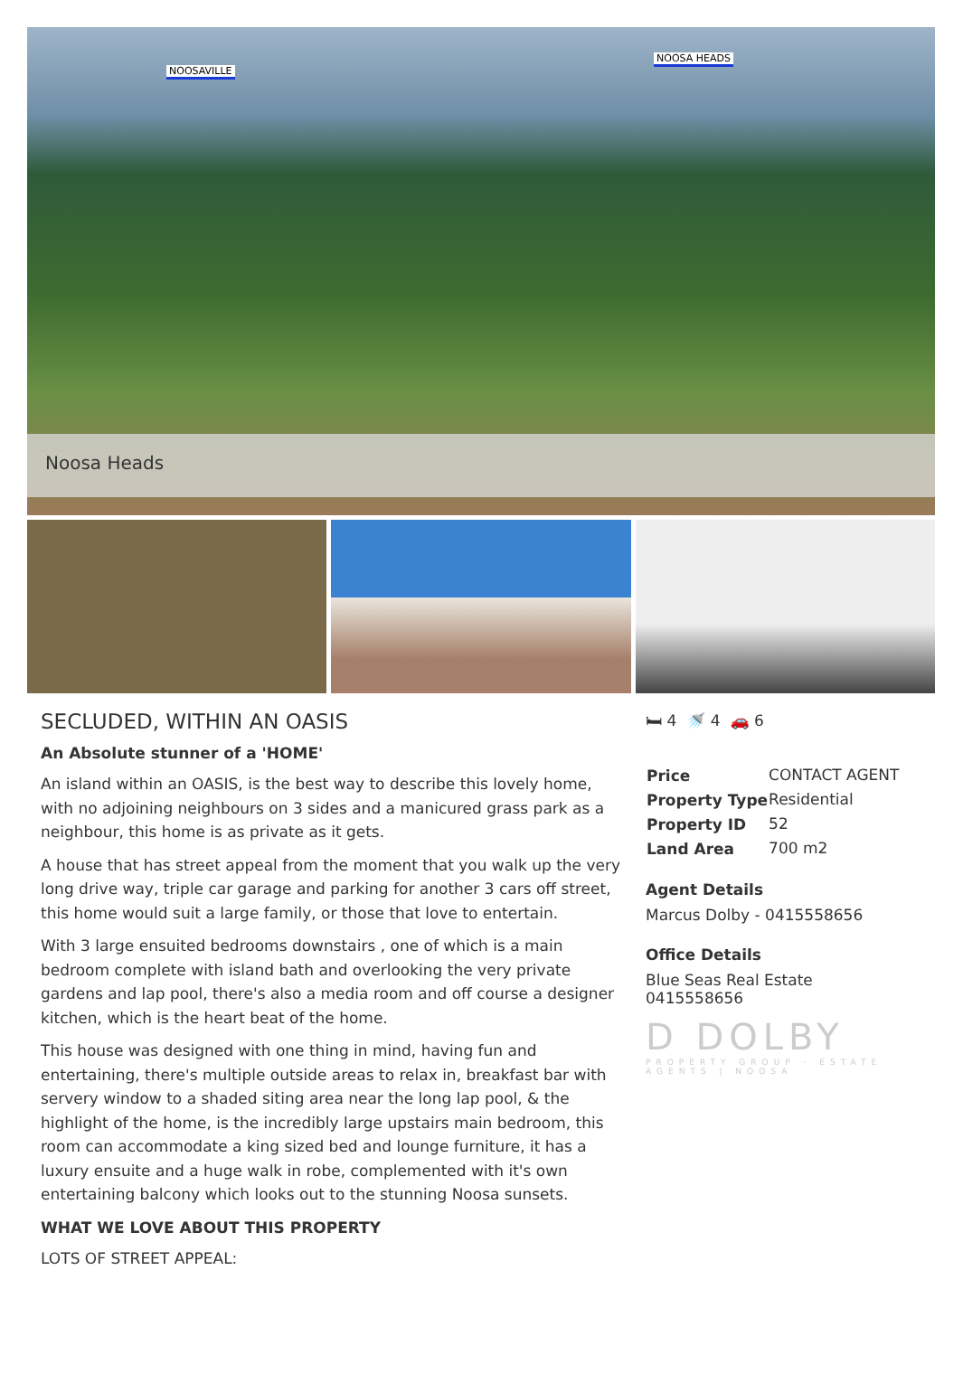NOOSAVILLE
NOOSA HEADS
Noosa Heads
SECLUDED, WITHIN AN OASIS
An Absolute stunner of a 'HOME'
An island within an OASIS, is the best way to describe this lovely home, with no adjoining neighbours on 3 sides and a manicured grass park as a neighbour, this home is as private as it gets.
A house that has street appeal from the moment that you walk up the very long drive way, triple car garage and parking for another 3 cars off street, this home would suit a large family, or those that love to entertain.
With 3 large ensuited bedrooms downstairs , one of which is a main bedroom complete with island bath and overlooking the very private gardens and lap pool, there's also a media room and off course a designer kitchen, which is the heart beat of the home.
This house was designed with one thing in mind, having fun and entertaining, there's multiple outside areas to relax in, breakfast bar with servery window to a shaded siting area near the long lap pool, & the highlight of the home, is the incredibly large upstairs main bedroom, this room can accommodate a king sized bed and lounge furniture, it has a luxury ensuite and a huge walk in robe, complemented with it's own entertaining balcony which looks out to the stunning Noosa sunsets.
WHAT WE LOVE ABOUT THIS PROPERTY
LOTS OF STREET APPEAL:
🛏 4 🚿 4 🚗 6
| Price | CONTACT AGENT |
| Property Type | Residential |
| Property ID | 52 |
| Land Area | 700 m2 |
Agent Details
Marcus Dolby - 0415558656
Office Details
Blue Seas Real Estate
0415558656
D DOLBY
PROPERTY GROUP · ESTATE AGENTS | NOOSA